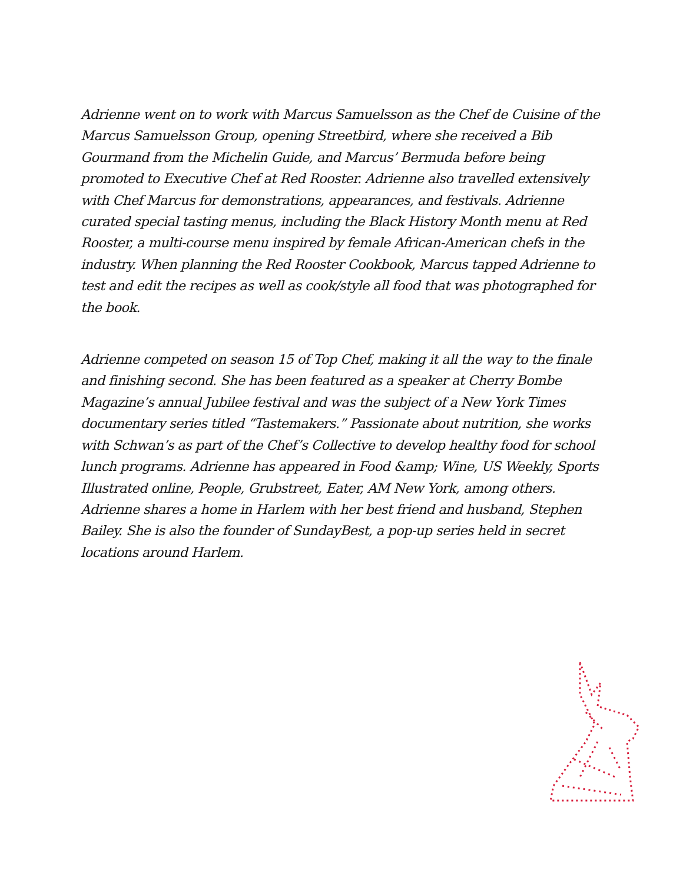Adrienne went on to work with Marcus Samuelsson as the Chef de Cuisine of the Marcus Samuelsson Group, opening Streetbird, where she received a Bib Gourmand from the Michelin Guide, and Marcus’ Bermuda before being promoted to Executive Chef at Red Rooster. Adrienne also travelled extensively with Chef Marcus for demonstrations, appearances, and festivals. Adrienne curated special tasting menus, including the Black History Month menu at Red Rooster, a multi-course menu inspired by female African-American chefs in the industry. When planning the Red Rooster Cookbook, Marcus tapped Adrienne to test and edit the recipes as well as cook/style all food that was photographed for the book.
Adrienne competed on season 15 of Top Chef, making it all the way to the finale and finishing second. She has been featured as a speaker at Cherry Bombe Magazine’s annual Jubilee festival and was the subject of a New York Times documentary series titled “Tastemakers.” Passionate about nutrition, she works with Schwan’s as part of the Chef’s Collective to develop healthy food for school lunch programs. Adrienne has appeared in Food &amp; Wine, US Weekly, Sports Illustrated online, People, Grubstreet, Eater, AM New York, among others. Adrienne shares a home in Harlem with her best friend and husband, Stephen Bailey. She is also the founder of SundayBest, a pop-up series held in secret locations around Harlem.